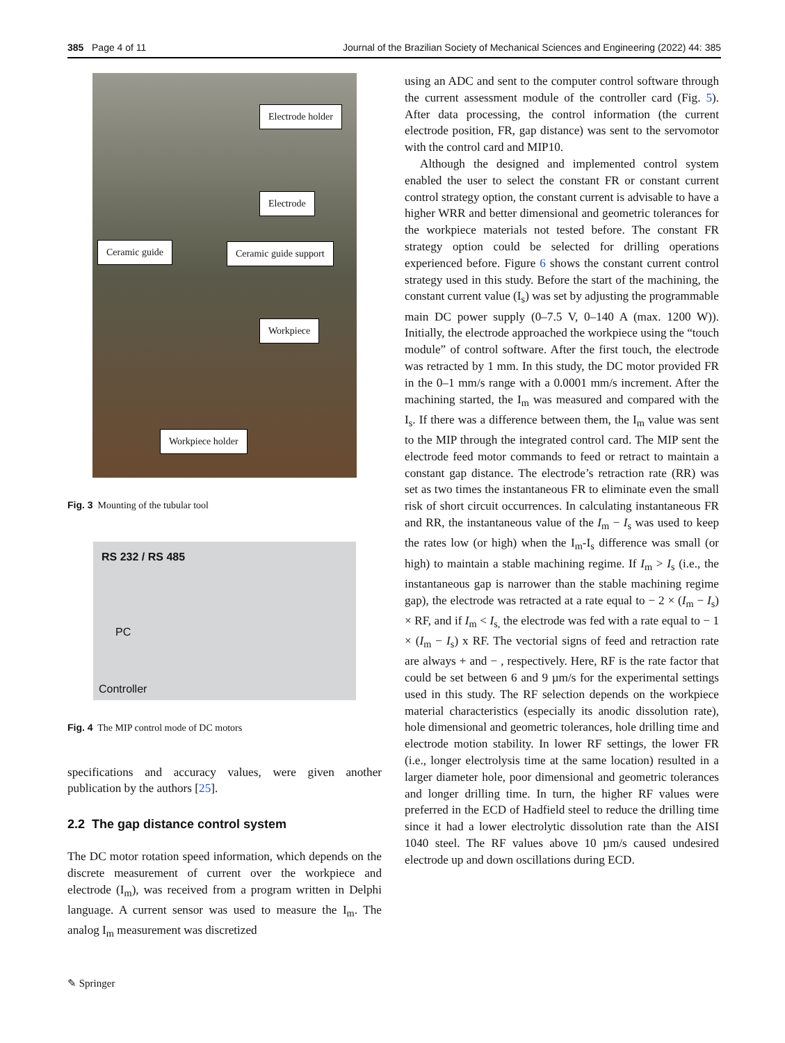385 Page 4 of 11 Journal of the Brazilian Society of Mechanical Sciences and Engineering (2022) 44: 385
Electrode holder
Electrode
Ceramic guide Ceramic guide support
Workpiece
Workpiece holder
Fig. 3 Mounting of the tubular tool
RS 232 / RS 485
PC
Controller
Fig. 4 The MIP control mode of DC motors
specifications and accuracy values, were given another publication by the authors [25].
2.2 The gap distance control system
The DC motor rotation speed information, which depends on the discrete measurement of current over the workpiece and electrode (I<sub>m</sub>), was received from a program written in Delphi language. A current sensor was used to measure the I<sub>m</sub>. The analog I<sub>m</sub> measurement was discretized
using an ADC and sent to the computer control software through the current assessment module of the controller card (Fig. 5). After data processing, the control information (the current electrode position, FR, gap distance) was sent to the servomotor with the control card and MIP10.
Although the designed and implemented control system enabled the user to select the constant FR or constant current control strategy option, the constant current is advisable to have a higher WRR and better dimensional and geometric tolerances for the workpiece materials not tested before. The constant FR strategy option could be selected for drilling operations experienced before. Figure 6 shows the constant current control strategy used in this study. Before the start of the machining, the constant current value (I<sub>s</sub>) was set by adjusting the programmable main DC power supply (0–7.5 V, 0–140 A (max. 1200 W)). Initially, the electrode approached the workpiece using the “touch module” of control software. After the first touch, the electrode was retracted by 1 mm. In this study, the DC motor provided FR in the 0–1 mm/s range with a 0.0001 mm/s increment. After the machining started, the I<sub>m</sub> was measured and compared with the I<sub>s</sub>. If there was a difference between them, the I<sub>m</sub> value was sent to the MIP through the integrated control card. The MIP sent the electrode feed motor commands to feed or retract to maintain a constant gap distance. The electrode’s retraction rate (RR) was set as two times the instantaneous FR to eliminate even the small risk of short circuit occurrences. In calculating instantaneous FR and RR, the instantaneous value of the I<sub>m</sub> − I<sub>s</sub> was used to keep the rates low (or high) when the I<sub>m</sub>-I<sub>s</sub> difference was small (or high) to maintain a stable machining regime. If I<sub>m</sub> > I<sub>s</sub> (i.e., the instantaneous gap is narrower than the stable machining regime gap), the electrode was retracted at a rate equal to − 2 × (I<sub>m</sub> − I<sub>s</sub>) × RF, and if I<sub>m</sub> < I<sub>s,</sub> the electrode was fed with a rate equal to − 1 × (I<sub>m</sub> − I<sub>s</sub>) x RF. The vectorial signs of feed and retraction rate are always + and − , respectively. Here, RF is the rate factor that could be set between 6 and 9 µm/s for the experimental settings used in this study. The RF selection depends on the workpiece material characteristics (especially its anodic dissolution rate), hole dimensional and geometric tolerances, hole drilling time and electrode motion stability. In lower RF settings, the lower FR (i.e., longer electrolysis time at the same location) resulted in a larger diameter hole, poor dimensional and geometric tolerances and longer drilling time. In turn, the higher RF values were preferred in the ECD of Hadfield steel to reduce the drilling time since it had a lower electrolytic dissolution rate than the AISI 1040 steel. The RF values above 10 µm/s caused undesired electrode up and down oscillations during ECD.
✎ Springer